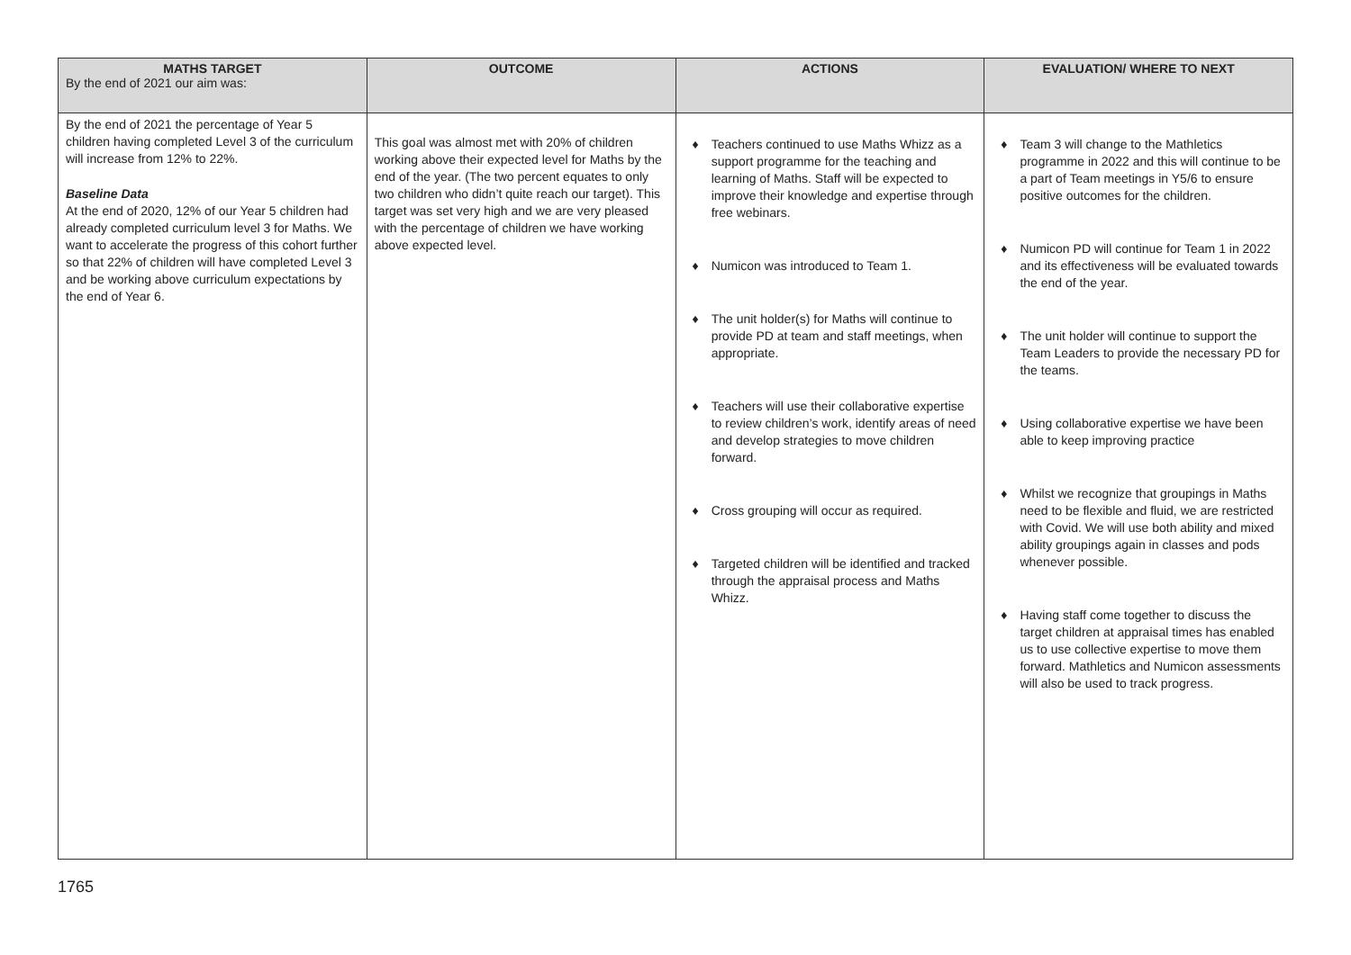| MATHS TARGET By the end of 2021 our aim was: | OUTCOME | ACTIONS | EVALUATION/ WHERE TO NEXT |
| --- | --- | --- | --- |
| By the end of 2021 the percentage of Year 5 children having completed Level 3 of the curriculum will increase from 12% to 22%. Baseline Data At the end of 2020, 12% of our Year 5 children had already completed curriculum level 3 for Maths. We want to accelerate the progress of this cohort further so that 22% of children will have completed Level 3 and be working above curriculum expectations by the end of Year 6. | This goal was almost met with 20% of children working above their expected level for Maths by the end of the year. (The two percent equates to only two children who didn’t quite reach our target). This target was set very high and we are very pleased with the percentage of children we have working above expected level. | ♦ Teachers continued to use Maths Whizz as a support programme for the teaching and learning of Maths. Staff will be expected to improve their knowledge and expertise through free webinars. ♦ Numicon was introduced to Team 1. ♦ The unit holder(s) for Maths will continue to provide PD at team and staff meetings, when appropriate. ♦ Teachers will use their collaborative expertise to review children’s work, identify areas of need and develop strategies to move children forward. ♦ Cross grouping will occur as required. ♦ Targeted children will be identified and tracked through the appraisal process and Maths Whizz. | ♦ Team 3 will change to the Mathletics programme in 2022 and this will continue to be a part of Team meetings in Y5/6 to ensure positive outcomes for the children. ♦ Numicon PD will continue for Team 1 in 2022 and its effectiveness will be evaluated towards the end of the year. ♦ The unit holder will continue to support the Team Leaders to provide the necessary PD for the teams. ♦ Using collaborative expertise we have been able to keep improving practice ♦ Whilst we recognize that groupings in Maths need to be flexible and fluid, we are restricted with Covid. We will use both ability and mixed ability groupings again in classes and pods whenever possible. ♦ Having staff come together to discuss the target children at appraisal times has enabled us to use collective expertise to move them forward. Mathletics and Numicon assessments will also be used to track progress. |
1765